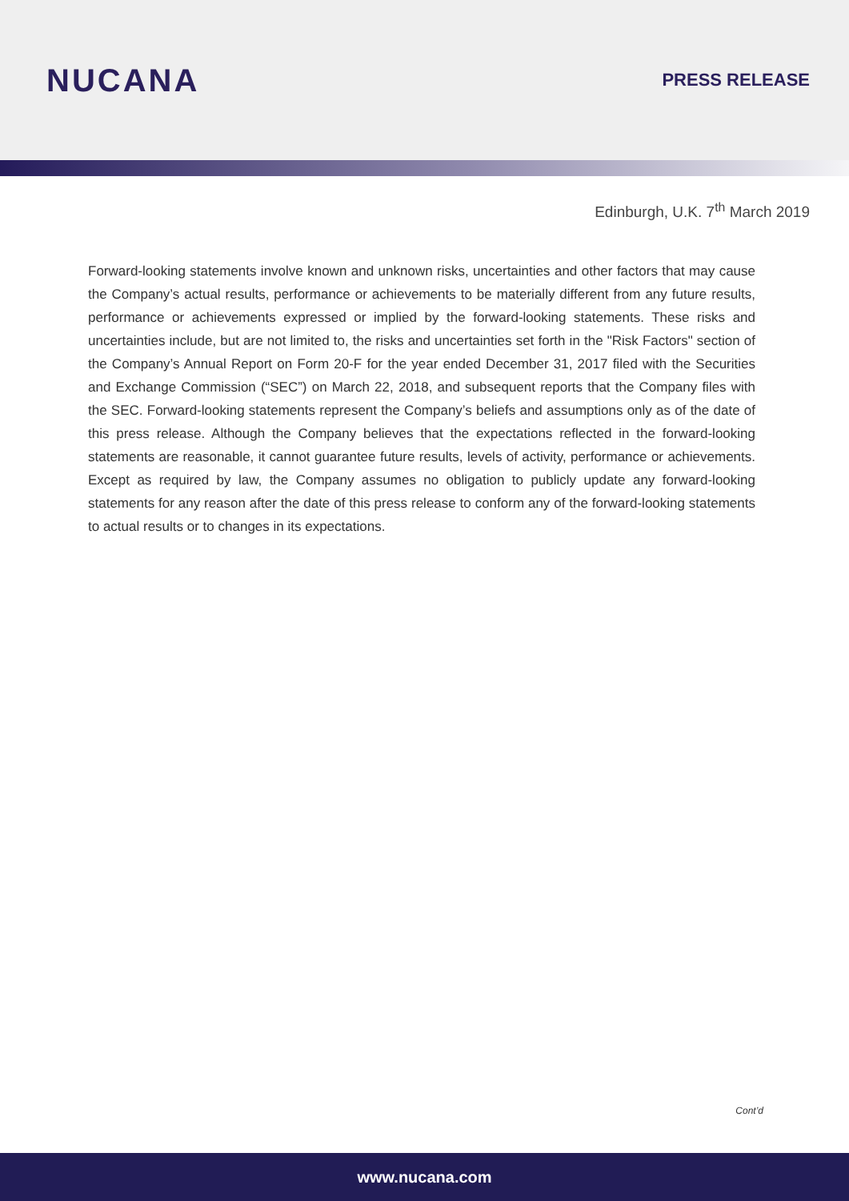NUCANA
PRESS RELEASE
Edinburgh, U.K. 7<sup>th</sup> March 2019
Forward-looking statements involve known and unknown risks, uncertainties and other factors that may cause the Company’s actual results, performance or achievements to be materially different from any future results, performance or achievements expressed or implied by the forward-looking statements. These risks and uncertainties include, but are not limited to, the risks and uncertainties set forth in the "Risk Factors" section of the Company’s Annual Report on Form 20-F for the year ended December 31, 2017 filed with the Securities and Exchange Commission (“SEC”) on March 22, 2018, and subsequent reports that the Company files with the SEC. Forward-looking statements represent the Company’s beliefs and assumptions only as of the date of this press release. Although the Company believes that the expectations reflected in the forward-looking statements are reasonable, it cannot guarantee future results, levels of activity, performance or achievements. Except as required by law, the Company assumes no obligation to publicly update any forward-looking statements for any reason after the date of this press release to conform any of the forward-looking statements to actual results or to changes in its expectations.
Cont’d
www.nucana.com